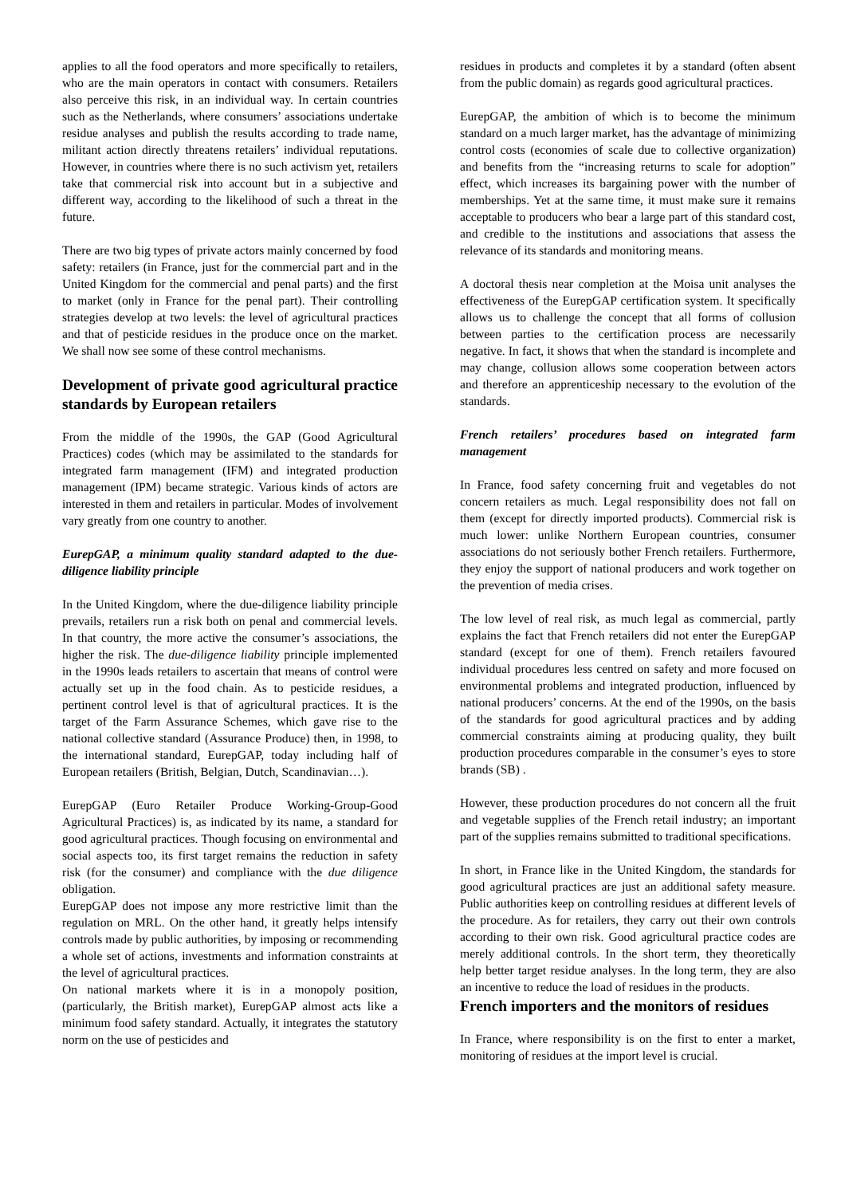applies to all the food operators and more specifically to retailers, who are the main operators in contact with consumers. Retailers also perceive this risk, in an individual way. In certain countries such as the Netherlands, where consumers’ associations undertake residue analyses and publish the results according to trade name, militant action directly threatens retailers’ individual reputations. However, in countries where there is no such activism yet, retailers take that commercial risk into account but in a subjective and different way, according to the likelihood of such a threat in the future.
There are two big types of private actors mainly concerned by food safety: retailers (in France, just for the commercial part and in the United Kingdom for the commercial and penal parts) and the first to market (only in France for the penal part). Their controlling strategies develop at two levels: the level of agricultural practices and that of pesticide residues in the produce once on the market. We shall now see some of these control mechanisms.
Development of private good agricultural practice standards by European retailers
From the middle of the 1990s, the GAP (Good Agricultural Practices) codes (which may be assimilated to the standards for integrated farm management (IFM) and integrated production management (IPM) became strategic. Various kinds of actors are interested in them and retailers in particular. Modes of involvement vary greatly from one country to another.
EurepGAP, a minimum quality standard adapted to the due-diligence liability principle
In the United Kingdom, where the due-diligence liability principle prevails, retailers run a risk both on penal and commercial levels. In that country, the more active the consumer’s associations, the higher the risk. The due-diligence liability principle implemented in the 1990s leads retailers to ascertain that means of control were actually set up in the food chain. As to pesticide residues, a pertinent control level is that of agricultural practices. It is the target of the Farm Assurance Schemes, which gave rise to the national collective standard (Assurance Produce) then, in 1998, to the international standard, EurepGAP, today including half of European retailers (British, Belgian, Dutch, Scandinavian…).
EurepGAP (Euro Retailer Produce Working-Group-Good Agricultural Practices) is, as indicated by its name, a standard for good agricultural practices. Though focusing on environmental and social aspects too, its first target remains the reduction in safety risk (for the consumer) and compliance with the due diligence obligation.
EurepGAP does not impose any more restrictive limit than the regulation on MRL. On the other hand, it greatly helps intensify controls made by public authorities, by imposing or recommending a whole set of actions, investments and information constraints at the level of agricultural practices.
On national markets where it is in a monopoly position, (particularly, the British market), EurepGAP almost acts like a minimum food safety standard. Actually, it integrates the statutory norm on the use of pesticides and
residues in products and completes it by a standard (often absent from the public domain) as regards good agricultural practices.
EurepGAP, the ambition of which is to become the minimum standard on a much larger market, has the advantage of minimizing control costs (economies of scale due to collective organization) and benefits from the “increasing returns to scale for adoption” effect, which increases its bargaining power with the number of memberships. Yet at the same time, it must make sure it remains acceptable to producers who bear a large part of this standard cost, and credible to the institutions and associations that assess the relevance of its standards and monitoring means.
A doctoral thesis near completion at the Moisa unit analyses the effectiveness of the EurepGAP certification system. It specifically allows us to challenge the concept that all forms of collusion between parties to the certification process are necessarily negative. In fact, it shows that when the standard is incomplete and may change, collusion allows some cooperation between actors and therefore an apprenticeship necessary to the evolution of the standards.
French retailers’ procedures based on integrated farm management
In France, food safety concerning fruit and vegetables do not concern retailers as much. Legal responsibility does not fall on them (except for directly imported products). Commercial risk is much lower: unlike Northern European countries, consumer associations do not seriously bother French retailers. Furthermore, they enjoy the support of national producers and work together on the prevention of media crises.
The low level of real risk, as much legal as commercial, partly explains the fact that French retailers did not enter the EurepGAP standard (except for one of them). French retailers favoured individual procedures less centred on safety and more focused on environmental problems and integrated production, influenced by national producers’ concerns. At the end of the 1990s, on the basis of the standards for good agricultural practices and by adding commercial constraints aiming at producing quality, they built production procedures comparable in the consumer’s eyes to store brands (SB) .
However, these production procedures do not concern all the fruit and vegetable supplies of the French retail industry; an important part of the supplies remains submitted to traditional specifications.
In short, in France like in the United Kingdom, the standards for good agricultural practices are just an additional safety measure. Public authorities keep on controlling residues at different levels of the procedure. As for retailers, they carry out their own controls according to their own risk. Good agricultural practice codes are merely additional controls. In the short term, they theoretically help better target residue analyses. In the long term, they are also an incentive to reduce the load of residues in the products.
French importers and the monitors of residues
In France, where responsibility is on the first to enter a market, monitoring of residues at the import level is crucial.